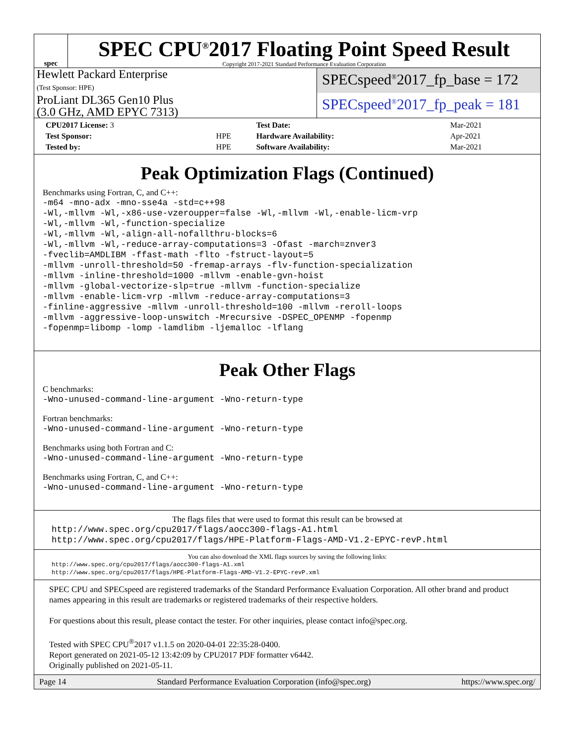spec
SPEC CPU<sup>®</sup>2017 Floating Point Speed Result
Copyright 2017-2021 Standard Performance Evaluation Corporation
Hewlett Packard Enterprise
(Test Sponsor: HPE)
ProLiant DL365 Gen10 Plus
(3.0 GHz, AMD EPYC 7313)
SPECspeed<sup>®</sup>2017_fp_base = 172
SPECspeed<sup>®</sup>2017_fp_peak = 181
| CPU2017 License: 3 | | Test Date: | Mar-2021 |
| Test Sponsor: | HPE | Hardware Availability: | Apr-2021 |
| Tested by: | HPE | Software Availability: | Mar-2021 |
Peak Optimization Flags (Continued)
Benchmarks using Fortran, C, and C++:
-m64 -mno-adx -mno-sse4a -std=c++98
-Wl,-mllvm -Wl,-x86-use-vzeroupper=false -Wl,-mllvm -Wl,-enable-licm-vrp
-Wl,-mllvm -Wl,-function-specialize
-Wl,-mllvm -Wl,-align-all-nofallthru-blocks=6
-Wl,-mllvm -Wl,-reduce-array-computations=3 -Ofast -march=znver3
-fveclib=AMDLIBM -ffast-math -flto -fstruct-layout=5
-mllvm -unroll-threshold=50 -fremap-arrays -flv-function-specialization
-mllvm -inline-threshold=1000 -mllvm -enable-gvn-hoist
-mllvm -global-vectorize-slp=true -mllvm -function-specialize
-mllvm -enable-licm-vrp -mllvm -reduce-array-computations=3
-finline-aggressive -mllvm -unroll-threshold=100 -mllvm -reroll-loops
-mllvm -aggressive-loop-unswitch -Mrecursive -DSPEC_OPENMP -fopenmp
-fopenmp=libomp -lomp -lamdlibm -ljemalloc -lflang
Peak Other Flags
C benchmarks:
-Wno-unused-command-line-argument -Wno-return-type
Fortran benchmarks:
-Wno-unused-command-line-argument -Wno-return-type
Benchmarks using both Fortran and C:
-Wno-unused-command-line-argument -Wno-return-type
Benchmarks using Fortran, C, and C++:
-Wno-unused-command-line-argument -Wno-return-type
The flags files that were used to format this result can be browsed at
http://www.spec.org/cpu2017/flags/aocc300-flags-A1.html
http://www.spec.org/cpu2017/flags/HPE-Platform-Flags-AMD-V1.2-EPYC-revP.html
You can also download the XML flags sources by saving the following links:
http://www.spec.org/cpu2017/flags/aocc300-flags-A1.xml
http://www.spec.org/cpu2017/flags/HPE-Platform-Flags-AMD-V1.2-EPYC-revP.xml
SPEC CPU and SPECspeed are registered trademarks of the Standard Performance Evaluation Corporation. All other brand and product names appearing in this result are trademarks or registered trademarks of their respective holders.
For questions about this result, please contact the tester. For other inquiries, please contact info@spec.org.
Tested with SPEC CPU<sup>®</sup>2017 v1.1.5 on 2020-04-01 22:35:28-0400.
Report generated on 2021-05-12 13:42:09 by CPU2017 PDF formatter v6442.
Originally published on 2021-05-11.
Page 14 Standard Performance Evaluation Corporation (info@spec.org) https://www.spec.org/